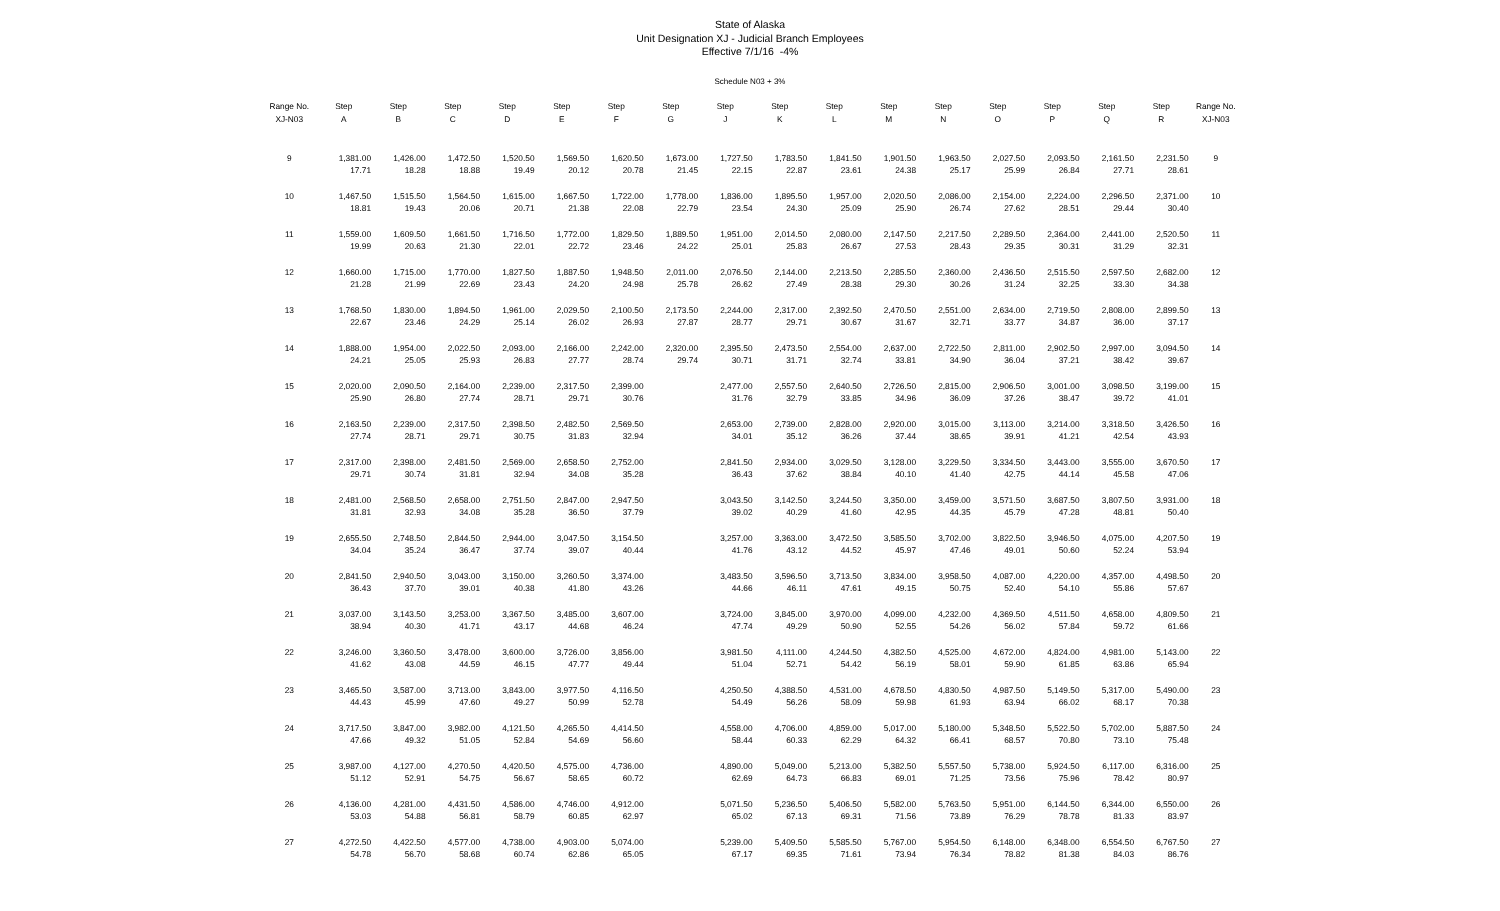State of Alaska
Unit Designation XJ - Judicial Branch Employees
Effective 7/1/16 -4%
Schedule N03 + 3%
| Range No. | Step | Step | Step | Step | Step | Step | Step | Step | Step | Step | Step | Step | Step | Step | Step | Step | Range No. |
| --- | --- | --- | --- | --- | --- | --- | --- | --- | --- | --- | --- | --- | --- | --- | --- | --- | --- |
| XJ-N03 | A | B | C | D | E | F | G | J | K | L | M | N | O | P | Q | R | XJ-N03 |
| 9 | 1,381.00 | 1,426.00 | 1,472.50 | 1,520.50 | 1,569.50 | 1,620.50 | 1,673.00 | 1,727.50 | 1,783.50 | 1,841.50 | 1,901.50 | 1,963.50 | 2,027.50 | 2,093.50 | 2,161.50 | 2,231.50 | 9 |
| | 17.71 | 18.28 | 18.88 | 19.49 | 20.12 | 20.78 | 21.45 | 22.15 | 22.87 | 23.61 | 24.38 | 25.17 | 25.99 | 26.84 | 27.71 | 28.61 | |
| 10 | 1,467.50 | 1,515.50 | 1,564.50 | 1,615.00 | 1,667.50 | 1,722.00 | 1,778.00 | 1,836.00 | 1,895.50 | 1,957.00 | 2,020.50 | 2,086.00 | 2,154.00 | 2,224.00 | 2,296.50 | 2,371.00 | 10 |
| | 18.81 | 19.43 | 20.06 | 20.71 | 21.38 | 22.08 | 22.79 | 23.54 | 24.30 | 25.09 | 25.90 | 26.74 | 27.62 | 28.51 | 29.44 | 30.40 | |
| 11 | 1,559.00 | 1,609.50 | 1,661.50 | 1,716.50 | 1,772.00 | 1,829.50 | 1,889.50 | 1,951.00 | 2,014.50 | 2,080.00 | 2,147.50 | 2,217.50 | 2,289.50 | 2,364.00 | 2,441.00 | 2,520.50 | 11 |
| | 19.99 | 20.63 | 21.30 | 22.01 | 22.72 | 23.46 | 24.22 | 25.01 | 25.83 | 26.67 | 27.53 | 28.43 | 29.35 | 30.31 | 31.29 | 32.31 | |
| 12 | 1,660.00 | 1,715.00 | 1,770.00 | 1,827.50 | 1,887.50 | 1,948.50 | 2,011.00 | 2,076.50 | 2,144.00 | 2,213.50 | 2,285.50 | 2,360.00 | 2,436.50 | 2,515.50 | 2,597.50 | 2,682.00 | 12 |
| | 21.28 | 21.99 | 22.69 | 23.43 | 24.20 | 24.98 | 25.78 | 26.62 | 27.49 | 28.38 | 29.30 | 30.26 | 31.24 | 32.25 | 33.30 | 34.38 | |
| 13 | 1,768.50 | 1,830.00 | 1,894.50 | 1,961.00 | 2,029.50 | 2,100.50 | 2,173.50 | 2,244.00 | 2,317.00 | 2,392.50 | 2,470.50 | 2,551.00 | 2,634.00 | 2,719.50 | 2,808.00 | 2,899.50 | 13 |
| | 22.67 | 23.46 | 24.29 | 25.14 | 26.02 | 26.93 | 27.87 | 28.77 | 29.71 | 30.67 | 31.67 | 32.71 | 33.77 | 34.87 | 36.00 | 37.17 | |
| 14 | 1,888.00 | 1,954.00 | 2,022.50 | 2,093.00 | 2,166.00 | 2,242.00 | 2,320.00 | 2,395.50 | 2,473.50 | 2,554.00 | 2,637.00 | 2,722.50 | 2,811.00 | 2,902.50 | 2,997.00 | 3,094.50 | 14 |
| | 24.21 | 25.05 | 25.93 | 26.83 | 27.77 | 28.74 | 29.74 | 30.71 | 31.71 | 32.74 | 33.81 | 34.90 | 36.04 | 37.21 | 38.42 | 39.67 | |
| 15 | 2,020.00 | 2,090.50 | 2,164.00 | 2,239.00 | 2,317.50 | 2,399.00 | | 2,477.00 | 2,557.50 | 2,640.50 | 2,726.50 | 2,815.00 | 2,906.50 | 3,001.00 | 3,098.50 | 3,199.00 | 15 |
| | 25.90 | 26.80 | 27.74 | 28.71 | 29.71 | 30.76 | | 31.76 | 32.79 | 33.85 | 34.96 | 36.09 | 37.26 | 38.47 | 39.72 | 41.01 | |
| 16 | 2,163.50 | 2,239.00 | 2,317.50 | 2,398.50 | 2,482.50 | 2,569.50 | | 2,653.00 | 2,739.00 | 2,828.00 | 2,920.00 | 3,015.00 | 3,113.00 | 3,214.00 | 3,318.50 | 3,426.50 | 16 |
| | 27.74 | 28.71 | 29.71 | 30.75 | 31.83 | 32.94 | | 34.01 | 35.12 | 36.26 | 37.44 | 38.65 | 39.91 | 41.21 | 42.54 | 43.93 | |
| 17 | 2,317.00 | 2,398.00 | 2,481.50 | 2,569.00 | 2,658.50 | 2,752.00 | | 2,841.50 | 2,934.00 | 3,029.50 | 3,128.00 | 3,229.50 | 3,334.50 | 3,443.00 | 3,555.00 | 3,670.50 | 17 |
| | 29.71 | 30.74 | 31.81 | 32.94 | 34.08 | 35.28 | | 36.43 | 37.62 | 38.84 | 40.10 | 41.40 | 42.75 | 44.14 | 45.58 | 47.06 | |
| 18 | 2,481.00 | 2,568.50 | 2,658.00 | 2,751.50 | 2,847.00 | 2,947.50 | | 3,043.50 | 3,142.50 | 3,244.50 | 3,350.00 | 3,459.00 | 3,571.50 | 3,687.50 | 3,807.50 | 3,931.00 | 18 |
| | 31.81 | 32.93 | 34.08 | 35.28 | 36.50 | 37.79 | | 39.02 | 40.29 | 41.60 | 42.95 | 44.35 | 45.79 | 47.28 | 48.81 | 50.40 | |
| 19 | 2,655.50 | 2,748.50 | 2,844.50 | 2,944.00 | 3,047.50 | 3,154.50 | | 3,257.00 | 3,363.00 | 3,472.50 | 3,585.50 | 3,702.00 | 3,822.50 | 3,946.50 | 4,075.00 | 4,207.50 | 19 |
| | 34.04 | 35.24 | 36.47 | 37.74 | 39.07 | 40.44 | | 41.76 | 43.12 | 44.52 | 45.97 | 47.46 | 49.01 | 50.60 | 52.24 | 53.94 | |
| 20 | 2,841.50 | 2,940.50 | 3,043.00 | 3,150.00 | 3,260.50 | 3,374.00 | | 3,483.50 | 3,596.50 | 3,713.50 | 3,834.00 | 3,958.50 | 4,087.00 | 4,220.00 | 4,357.00 | 4,498.50 | 20 |
| | 36.43 | 37.70 | 39.01 | 40.38 | 41.80 | 43.26 | | 44.66 | 46.11 | 47.61 | 49.15 | 50.75 | 52.40 | 54.10 | 55.86 | 57.67 | |
| 21 | 3,037.00 | 3,143.50 | 3,253.00 | 3,367.50 | 3,485.00 | 3,607.00 | | 3,724.00 | 3,845.00 | 3,970.00 | 4,099.00 | 4,232.00 | 4,369.50 | 4,511.50 | 4,658.00 | 4,809.50 | 21 |
| | 38.94 | 40.30 | 41.71 | 43.17 | 44.68 | 46.24 | | 47.74 | 49.29 | 50.90 | 52.55 | 54.26 | 56.02 | 57.84 | 59.72 | 61.66 | |
| 22 | 3,246.00 | 3,360.50 | 3,478.00 | 3,600.00 | 3,726.00 | 3,856.00 | | 3,981.50 | 4,111.00 | 4,244.50 | 4,382.50 | 4,525.00 | 4,672.00 | 4,824.00 | 4,981.00 | 5,143.00 | 22 |
| | 41.62 | 43.08 | 44.59 | 46.15 | 47.77 | 49.44 | | 51.04 | 52.71 | 54.42 | 56.19 | 58.01 | 59.90 | 61.85 | 63.86 | 65.94 | |
| 23 | 3,465.50 | 3,587.00 | 3,713.00 | 3,843.00 | 3,977.50 | 4,116.50 | | 4,250.50 | 4,388.50 | 4,531.00 | 4,678.50 | 4,830.50 | 4,987.50 | 5,149.50 | 5,317.00 | 5,490.00 | 23 |
| | 44.43 | 45.99 | 47.60 | 49.27 | 50.99 | 52.78 | | 54.49 | 56.26 | 58.09 | 59.98 | 61.93 | 63.94 | 66.02 | 68.17 | 70.38 | |
| 24 | 3,717.50 | 3,847.00 | 3,982.00 | 4,121.50 | 4,265.50 | 4,414.50 | | 4,558.00 | 4,706.00 | 4,859.00 | 5,017.00 | 5,180.00 | 5,348.50 | 5,522.50 | 5,702.00 | 5,887.50 | 24 |
| | 47.66 | 49.32 | 51.05 | 52.84 | 54.69 | 56.60 | | 58.44 | 60.33 | 62.29 | 64.32 | 66.41 | 68.57 | 70.80 | 73.10 | 75.48 | |
| 25 | 3,987.00 | 4,127.00 | 4,270.50 | 4,420.50 | 4,575.00 | 4,736.00 | | 4,890.00 | 5,049.00 | 5,213.00 | 5,382.50 | 5,557.50 | 5,738.00 | 5,924.50 | 6,117.00 | 6,316.00 | 25 |
| | 51.12 | 52.91 | 54.75 | 56.67 | 58.65 | 60.72 | | 62.69 | 64.73 | 66.83 | 69.01 | 71.25 | 73.56 | 75.96 | 78.42 | 80.97 | |
| 26 | 4,136.00 | 4,281.00 | 4,431.50 | 4,586.00 | 4,746.00 | 4,912.00 | | 5,071.50 | 5,236.50 | 5,406.50 | 5,582.00 | 5,763.50 | 5,951.00 | 6,144.50 | 6,344.00 | 6,550.00 | 26 |
| | 53.03 | 54.88 | 56.81 | 58.79 | 60.85 | 62.97 | | 65.02 | 67.13 | 69.31 | 71.56 | 73.89 | 76.29 | 78.78 | 81.33 | 83.97 | |
| 27 | 4,272.50 | 4,422.50 | 4,577.00 | 4,738.00 | 4,903.00 | 5,074.00 | | 5,239.00 | 5,409.50 | 5,585.50 | 5,767.00 | 5,954.50 | 6,148.00 | 6,348.00 | 6,554.50 | 6,767.50 | 27 |
| | 54.78 | 56.70 | 58.68 | 60.74 | 62.86 | 65.05 | | 67.17 | 69.35 | 71.61 | 73.94 | 76.34 | 78.82 | 81.38 | 84.03 | 86.76 | |